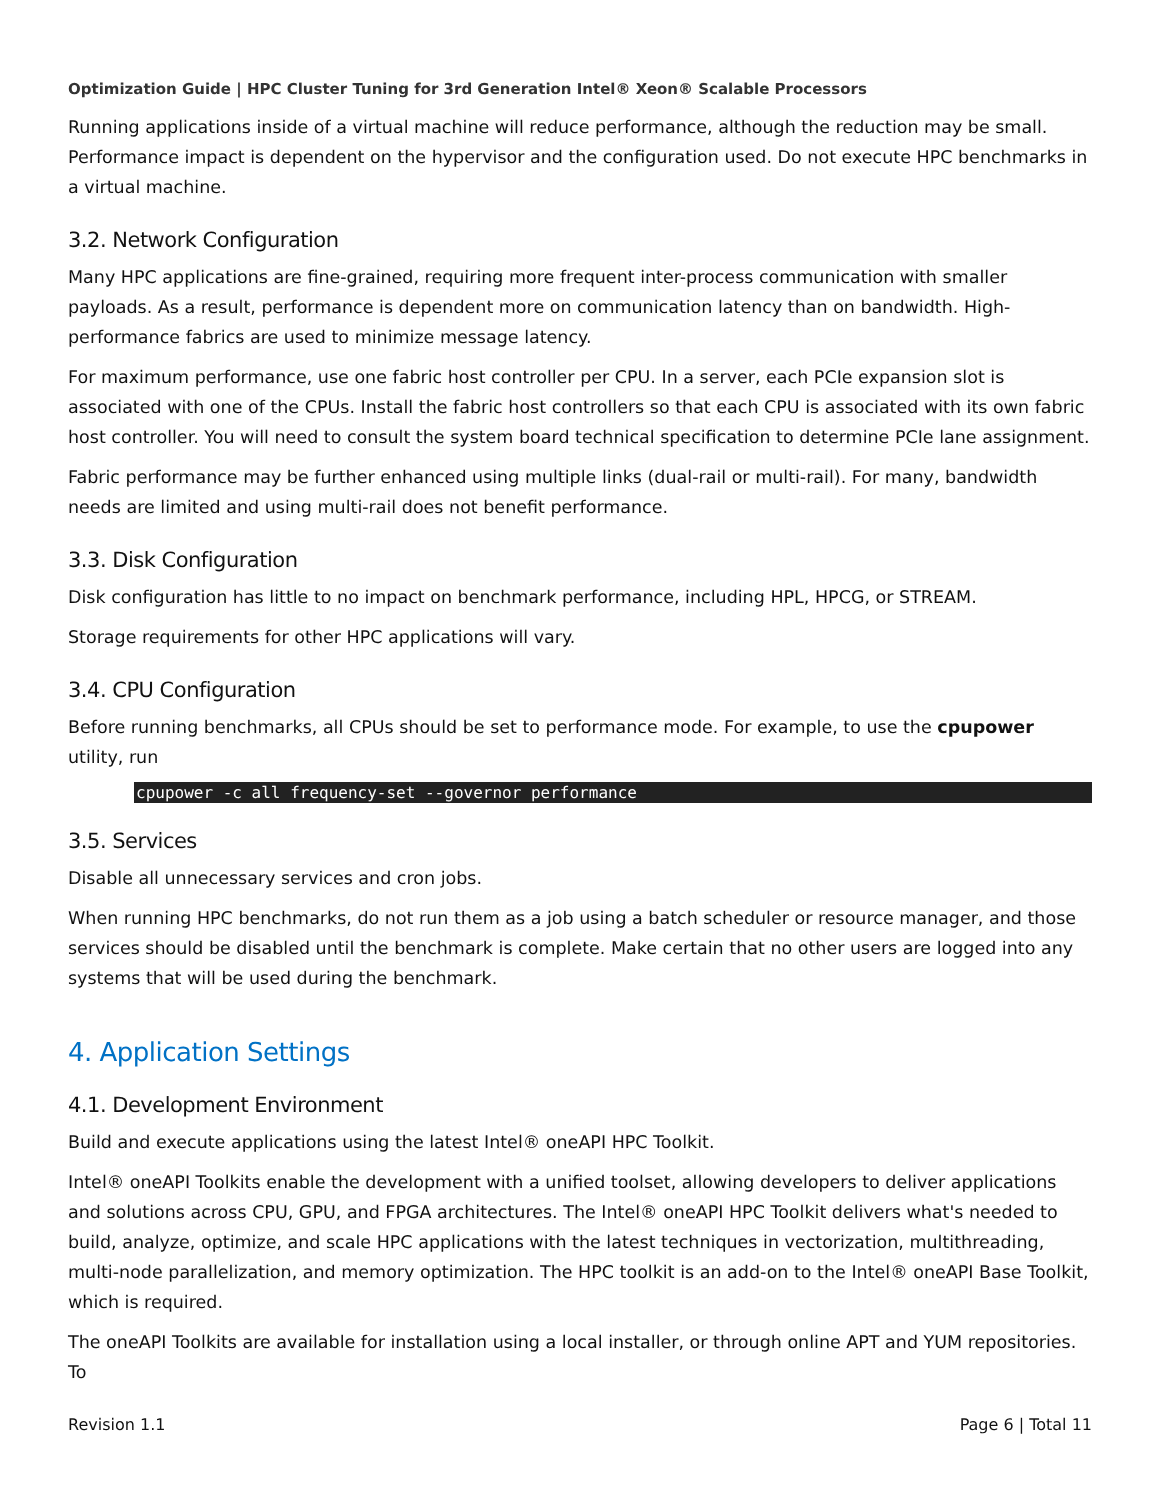Optimization Guide | HPC Cluster Tuning for 3rd Generation Intel® Xeon® Scalable Processors
Running applications inside of a virtual machine will reduce performance, although the reduction may be small. Performance impact is dependent on the hypervisor and the configuration used. Do not execute HPC benchmarks in a virtual machine.
3.2. Network Configuration
Many HPC applications are fine-grained, requiring more frequent inter-process communication with smaller payloads. As a result, performance is dependent more on communication latency than on bandwidth. High-performance fabrics are used to minimize message latency.
For maximum performance, use one fabric host controller per CPU. In a server, each PCIe expansion slot is associated with one of the CPUs. Install the fabric host controllers so that each CPU is associated with its own fabric host controller. You will need to consult the system board technical specification to determine PCIe lane assignment.
Fabric performance may be further enhanced using multiple links (dual-rail or multi-rail). For many, bandwidth needs are limited and using multi-rail does not benefit performance.
3.3. Disk Configuration
Disk configuration has little to no impact on benchmark performance, including HPL, HPCG, or STREAM.
Storage requirements for other HPC applications will vary.
3.4. CPU Configuration
Before running benchmarks, all CPUs should be set to performance mode. For example, to use the cpupower utility, run
cpupower -c all frequency-set --governor performance
3.5. Services
Disable all unnecessary services and cron jobs.
When running HPC benchmarks, do not run them as a job using a batch scheduler or resource manager, and those services should be disabled until the benchmark is complete. Make certain that no other users are logged into any systems that will be used during the benchmark.
4. Application Settings
4.1. Development Environment
Build and execute applications using the latest Intel® oneAPI HPC Toolkit.
Intel® oneAPI Toolkits enable the development with a unified toolset, allowing developers to deliver applications and solutions across CPU, GPU, and FPGA architectures. The Intel® oneAPI HPC Toolkit delivers what's needed to build, analyze, optimize, and scale HPC applications with the latest techniques in vectorization, multithreading, multi-node parallelization, and memory optimization. The HPC toolkit is an add-on to the Intel® oneAPI Base Toolkit, which is required.
The oneAPI Toolkits are available for installation using a local installer, or through online APT and YUM repositories. To
Revision 1.1 Page 6 | Total 11